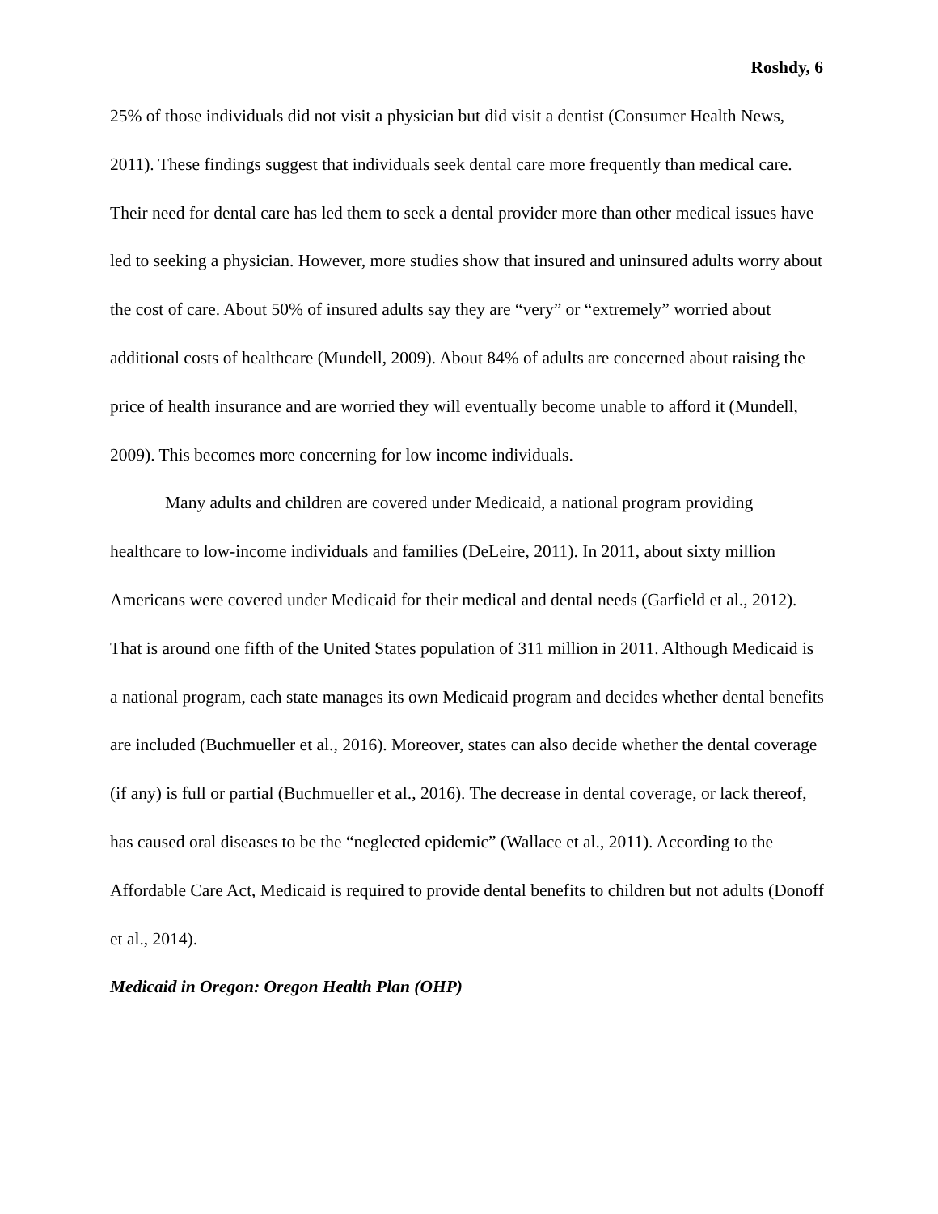Roshdy, 6
25% of those individuals did not visit a physician but did visit a dentist (Consumer Health News, 2011). These findings suggest that individuals seek dental care more frequently than medical care. Their need for dental care has led them to seek a dental provider more than other medical issues have led to seeking a physician. However, more studies show that insured and uninsured adults worry about the cost of care. About 50% of insured adults say they are “very” or “extremely” worried about additional costs of healthcare (Mundell, 2009). About 84% of adults are concerned about raising the price of health insurance and are worried they will eventually become unable to afford it (Mundell, 2009). This becomes more concerning for low income individuals.
Many adults and children are covered under Medicaid, a national program providing healthcare to low-income individuals and families (DeLeire, 2011). In 2011, about sixty million Americans were covered under Medicaid for their medical and dental needs (Garfield et al., 2012). That is around one fifth of the United States population of 311 million in 2011. Although Medicaid is a national program, each state manages its own Medicaid program and decides whether dental benefits are included (Buchmueller et al., 2016). Moreover, states can also decide whether the dental coverage (if any) is full or partial (Buchmueller et al., 2016). The decrease in dental coverage, or lack thereof, has caused oral diseases to be the “neglected epidemic” (Wallace et al., 2011). According to the Affordable Care Act, Medicaid is required to provide dental benefits to children but not adults (Donoff et al., 2014).
Medicaid in Oregon: Oregon Health Plan (OHP)